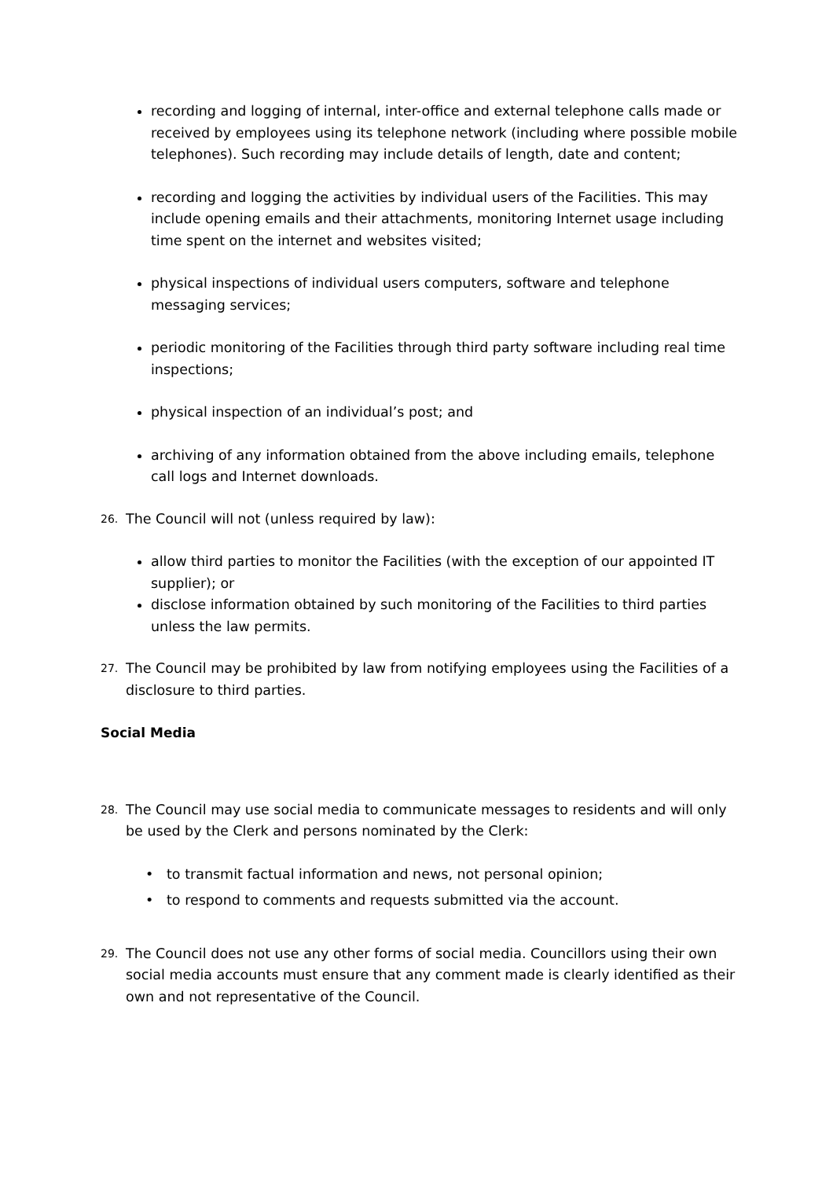recording and logging of internal, inter-office and external telephone calls made or received by employees using its telephone network (including where possible mobile telephones). Such recording may include details of length, date and content;
recording and logging the activities by individual users of the Facilities. This may include opening emails and their attachments, monitoring Internet usage including time spent on the internet and websites visited;
physical inspections of individual users computers, software and telephone messaging services;
periodic monitoring of the Facilities through third party software including real time inspections;
physical inspection of an individual’s post; and
archiving of any information obtained from the above including emails, telephone call logs and Internet downloads.
26. The Council will not (unless required by law):
allow third parties to monitor the Facilities (with the exception of our appointed IT supplier); or
disclose information obtained by such monitoring of the Facilities to third parties unless the law permits.
27. The Council may be prohibited by law from notifying employees using the Facilities of a disclosure to third parties.
Social Media
28. The Council may use social media to communicate messages to residents and will only be used by the Clerk and persons nominated by the Clerk:
to transmit factual information and news, not personal opinion;
to respond to comments and requests submitted via the account.
29. The Council does not use any other forms of social media. Councillors using their own social media accounts must ensure that any comment made is clearly identified as their own and not representative of the Council.